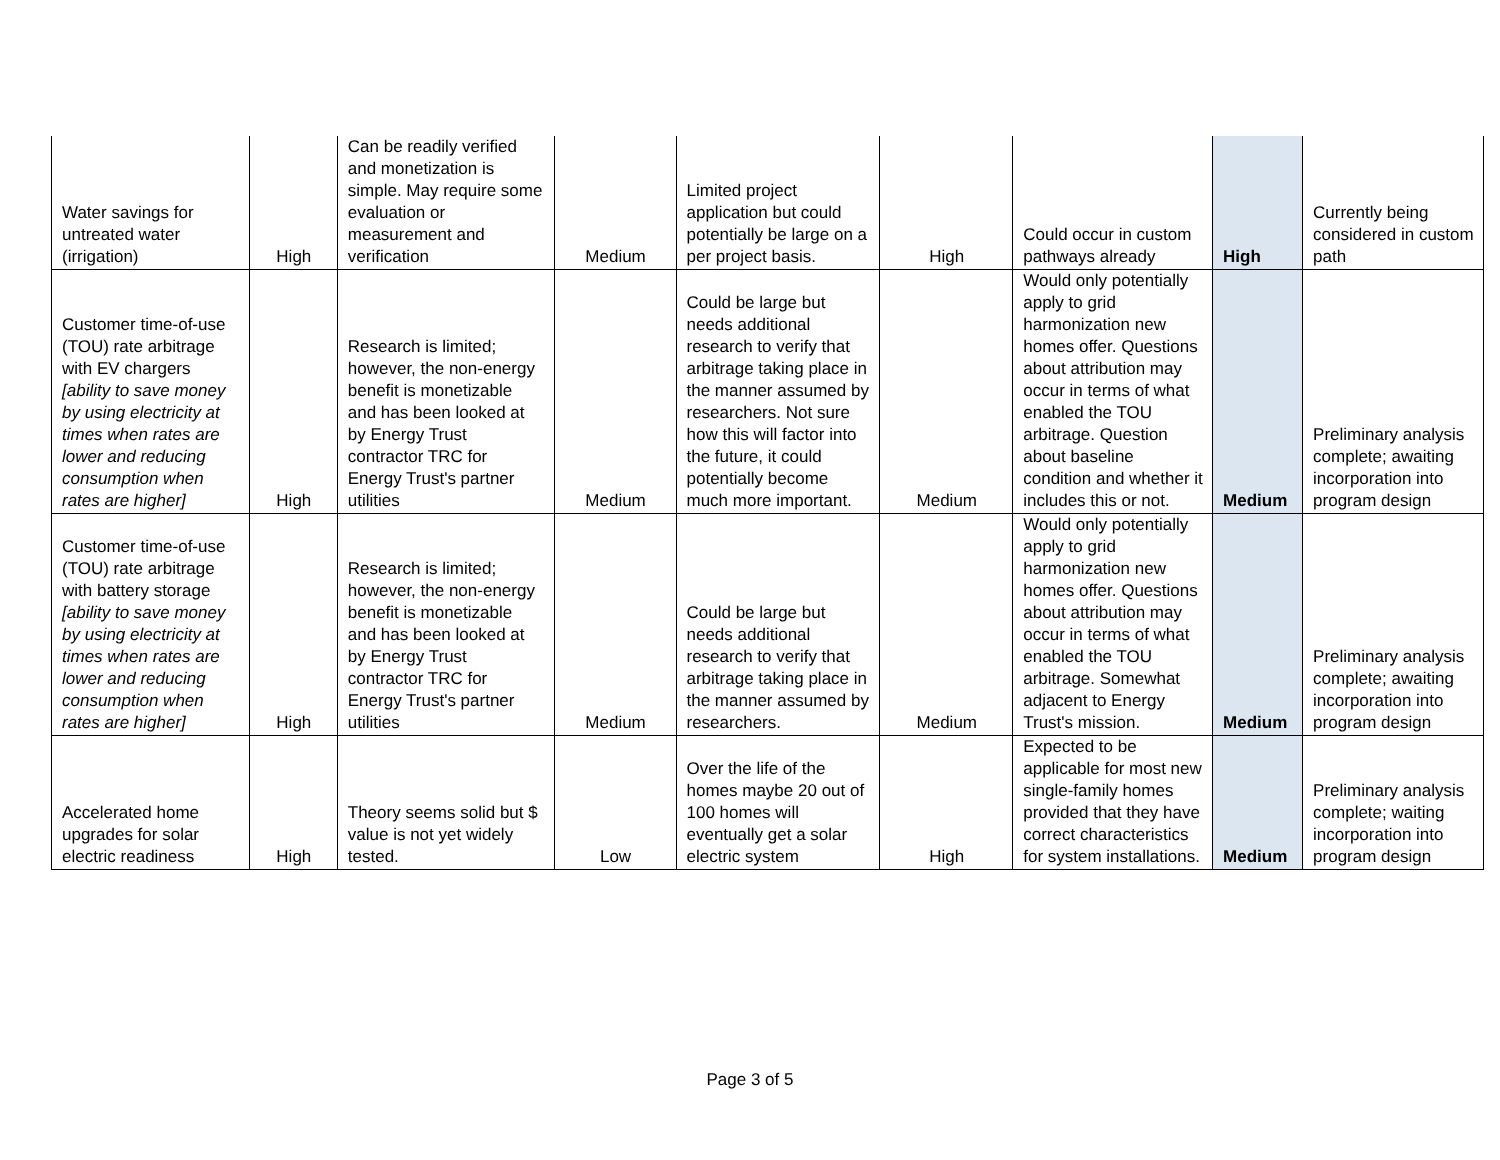| Water savings for untreated water (irrigation) | High | Can be readily verified and monetization is simple. May require some evaluation or measurement and verification | Medium | Limited project application but could potentially be large on a per project basis. | High | Could occur in custom pathways already | High | Currently being considered in custom path |
| Customer time-of-use (TOU) rate arbitrage with EV chargers [ability to save money by using electricity at times when rates are lower and reducing consumption when rates are higher] | High | Research is limited; however, the non-energy benefit is monetizable and has been looked at by Energy Trust contractor TRC for Energy Trust's partner utilities | Medium | Could be large but needs additional research to verify that arbitrage taking place in the manner assumed by researchers. Not sure how this will factor into the future, it could potentially become much more important. | Medium | Would only potentially apply to grid harmonization new homes offer. Questions about attribution may occur in terms of what enabled the TOU arbitrage. Question about baseline condition and whether it includes this or not. | Medium | Preliminary analysis complete; awaiting incorporation into program design |
| Customer time-of-use (TOU) rate arbitrage with battery storage [ability to save money by using electricity at times when rates are lower and reducing consumption when rates are higher] | High | Research is limited; however, the non-energy benefit is monetizable and has been looked at by Energy Trust contractor TRC for Energy Trust's partner utilities | Medium | Could be large but needs additional research to verify that arbitrage taking place in the manner assumed by researchers. | Medium | Would only potentially apply to grid harmonization new homes offer. Questions about attribution may occur in terms of what enabled the TOU arbitrage. Somewhat adjacent to Energy Trust's mission. | Medium | Preliminary analysis complete; awaiting incorporation into program design |
| Accelerated home upgrades for solar electric readiness | High | Theory seems solid but $ value is not yet widely tested. | Low | Over the life of the homes maybe 20 out of 100 homes will eventually get a solar electric system | High | Expected to be applicable for most new single-family homes provided that they have correct characteristics for system installations. | Medium | Preliminary analysis complete; waiting incorporation into program design |
Page 3 of 5